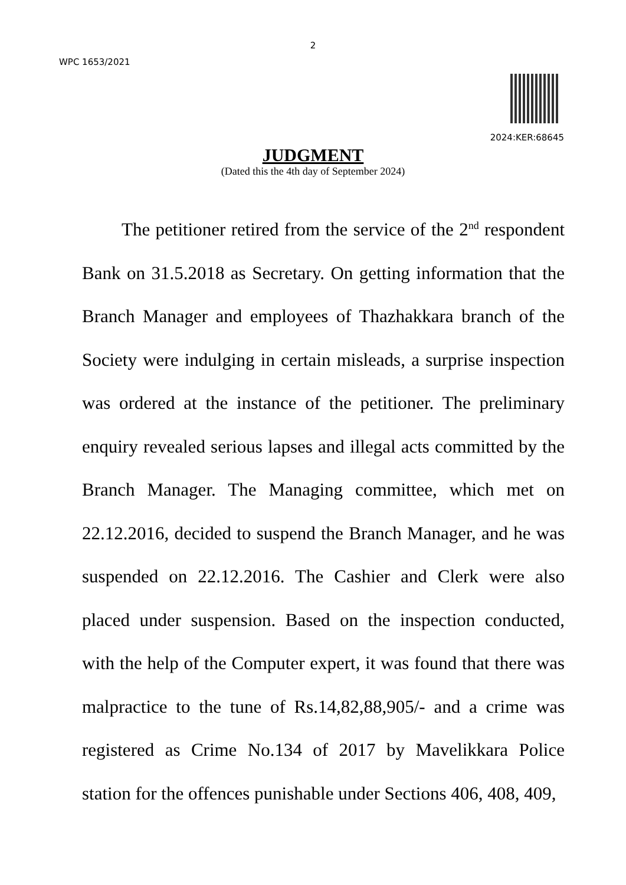2
WPC 1653/2021
2024:KER:68645
JUDGMENT
(Dated this the 4th day of September 2024)
The petitioner retired from the service of the 2<sup>nd</sup> respondent Bank on 31.5.2018 as Secretary. On getting information that the Branch Manager and employees of Thazhakkara branch of the Society were indulging in certain misleads, a surprise inspection was ordered at the instance of the petitioner. The preliminary enquiry revealed serious lapses and illegal acts committed by the Branch Manager. The Managing committee, which met on 22.12.2016, decided to suspend the Branch Manager, and he was suspended on 22.12.2016. The Cashier and Clerk were also placed under suspension. Based on the inspection conducted, with the help of the Computer expert, it was found that there was malpractice to the tune of Rs.14,82,88,905/- and a crime was registered as Crime No.134 of 2017 by Mavelikkara Police station for the offences punishable under Sections 406, 408, 409,